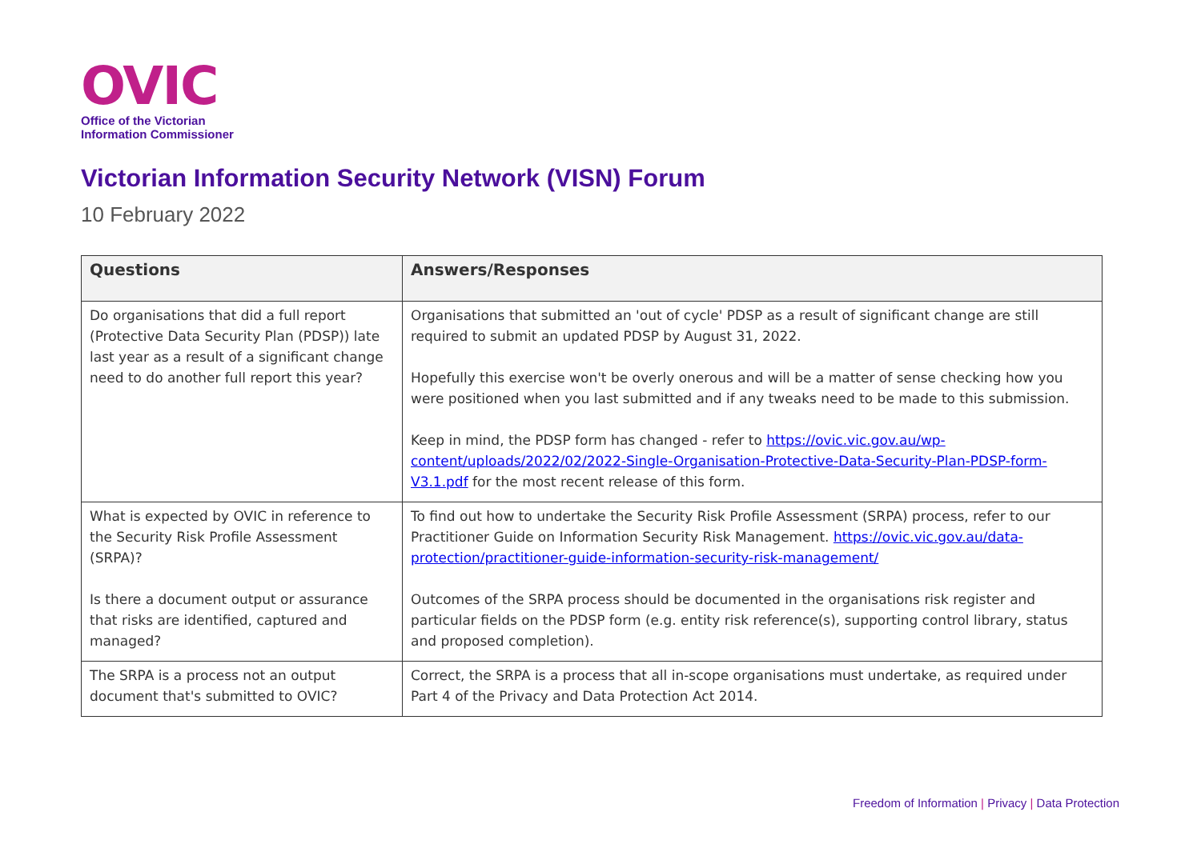OVIC
Office of the Victorian
Information Commissioner
Victorian Information Security Network (VISN) Forum
10 February 2022
| Questions | Answers/Responses |
| --- | --- |
| Do organisations that did a full report (Protective Data Security Plan (PDSP)) late last year as a result of a significant change need to do another full report this year? | Organisations that submitted an 'out of cycle' PDSP as a result of significant change are still required to submit an updated PDSP by August 31, 2022. Hopefully this exercise won't be overly onerous and will be a matter of sense checking how you were positioned when you last submitted and if any tweaks need to be made to this submission. Keep in mind, the PDSP form has changed - refer to https://ovic.vic.gov.au/wp-content/uploads/2022/02/2022-Single-Organisation-Protective-Data-Security-Plan-PDSP-form-V3.1.pdf for the most recent release of this form. |
| What is expected by OVIC in reference to the Security Risk Profile Assessment (SRPA)? Is there a document output or assurance that risks are identified, captured and managed? | To find out how to undertake the Security Risk Profile Assessment (SRPA) process, refer to our Practitioner Guide on Information Security Risk Management. https://ovic.vic.gov.au/data-protection/practitioner-guide-information-security-risk-management/ Outcomes of the SRPA process should be documented in the organisations risk register and particular fields on the PDSP form (e.g. entity risk reference(s), supporting control library, status and proposed completion). |
| The SRPA is a process not an output document that's submitted to OVIC? | Correct, the SRPA is a process that all in-scope organisations must undertake, as required under Part 4 of the Privacy and Data Protection Act 2014. |
Freedom of Information | Privacy | Data Protection